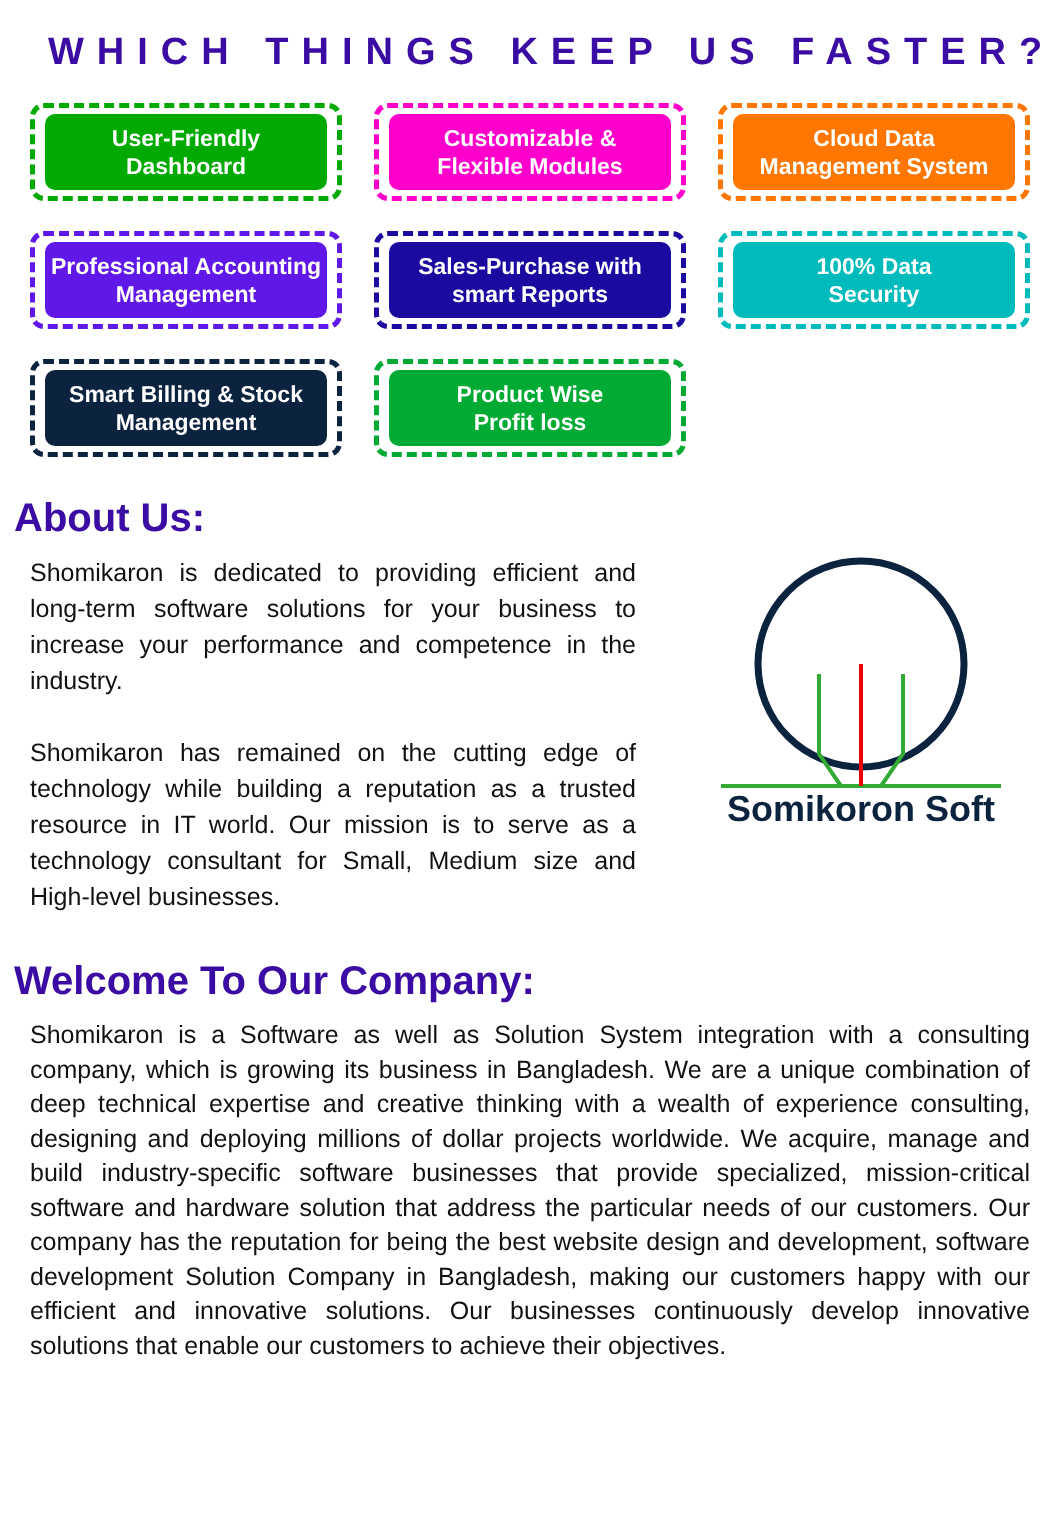WHICH THINGS KEEP US FASTER?
User-Friendly
Dashboard
Customizable &
Flexible Modules
Cloud Data
Management System
Professional Accounting
Management
Sales-Purchase with
smart Reports
100% Data
Security
Smart Billing & Stock
Management
Product Wise
Profit loss
About Us:
Shomikaron is dedicated to providing efficient and long-term software solutions for your business to increase your performance and competence in the industry.
Shomikaron has remained on the cutting edge of technology while building a reputation as a trusted resource in IT world. Our mission is to serve as a technology consultant for Small, Medium size and High-level businesses.
Somikoron Soft
Welcome To Our Company:
Shomikaron is a Software as well as Solution System integration with a consulting company, which is growing its business in Bangladesh. We are a unique combination of deep technical expertise and creative thinking with a wealth of experience consulting, designing and deploying millions of dollar projects worldwide. We acquire, manage and build industry-specific software businesses that provide specialized, mission-critical software and hardware solution that address the particular needs of our customers. Our company has the reputation for being the best website design and development, software development Solution Company in Bangladesh, making our customers happy with our efficient and innovative solutions. Our businesses continuously develop innovative solutions that enable our customers to achieve their objectives.